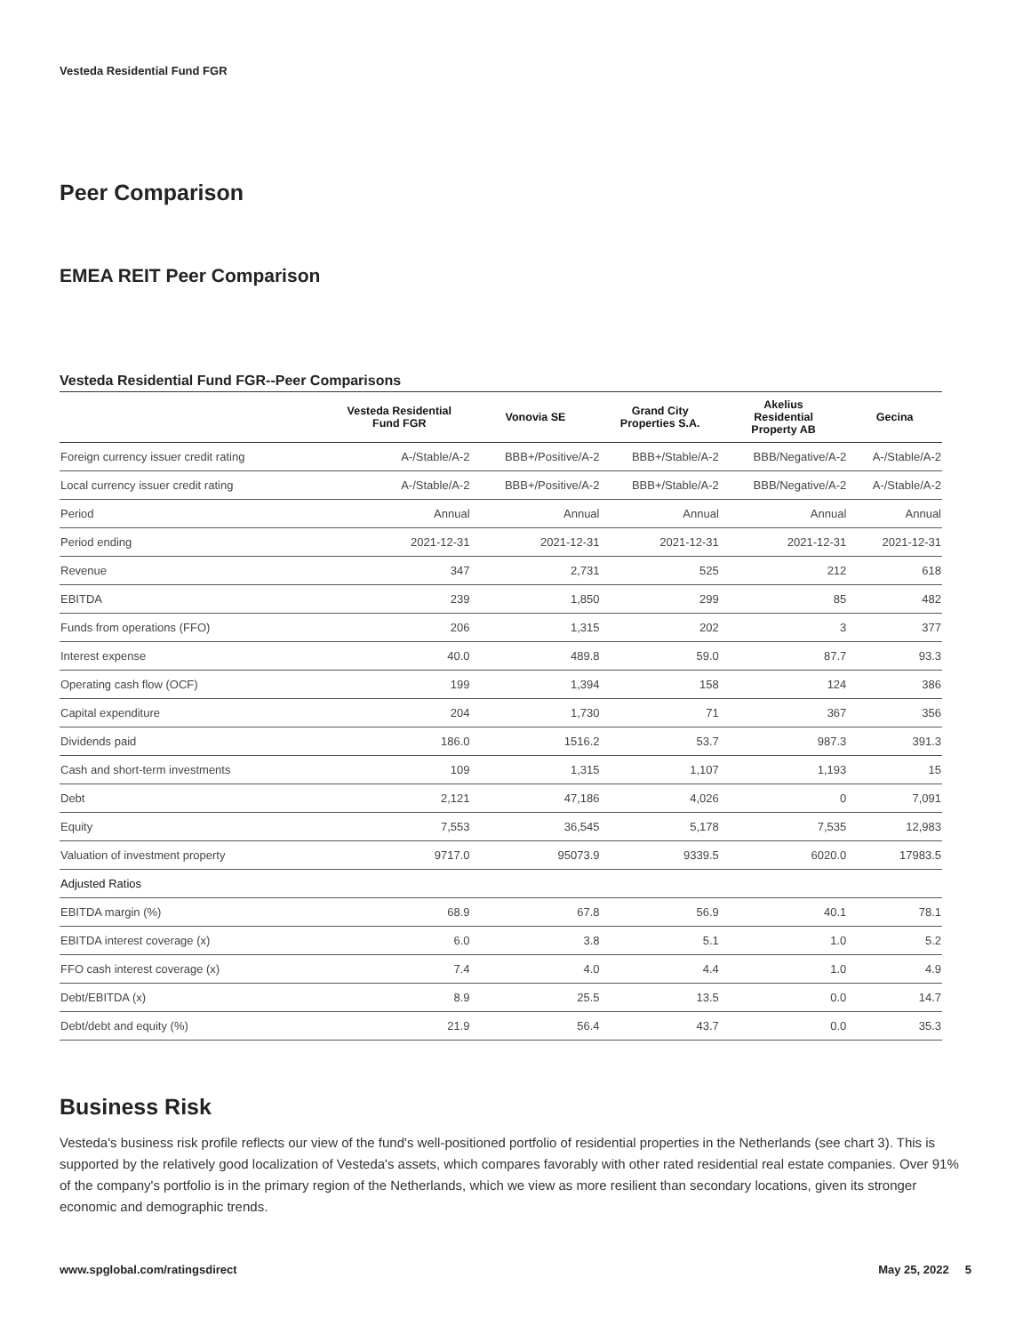Vesteda Residential Fund FGR
Peer Comparison
EMEA REIT Peer Comparison
Vesteda Residential Fund FGR--Peer Comparisons
| | Vesteda Residential Fund FGR | Vonovia SE | Grand City Properties S.A. | Akelius Residential Property AB | Gecina |
| --- | --- | --- | --- | --- | --- |
| Foreign currency issuer credit rating | A-/Stable/A-2 | BBB+/Positive/A-2 | BBB+/Stable/A-2 | BBB/Negative/A-2 | A-/Stable/A-2 |
| Local currency issuer credit rating | A-/Stable/A-2 | BBB+/Positive/A-2 | BBB+/Stable/A-2 | BBB/Negative/A-2 | A-/Stable/A-2 |
| Period | Annual | Annual | Annual | Annual | Annual |
| Period ending | 2021-12-31 | 2021-12-31 | 2021-12-31 | 2021-12-31 | 2021-12-31 |
| Revenue | 347 | 2,731 | 525 | 212 | 618 |
| EBITDA | 239 | 1,850 | 299 | 85 | 482 |
| Funds from operations (FFO) | 206 | 1,315 | 202 | 3 | 377 |
| Interest expense | 40.0 | 489.8 | 59.0 | 87.7 | 93.3 |
| Operating cash flow (OCF) | 199 | 1,394 | 158 | 124 | 386 |
| Capital expenditure | 204 | 1,730 | 71 | 367 | 356 |
| Dividends paid | 186.0 | 1516.2 | 53.7 | 987.3 | 391.3 |
| Cash and short-term investments | 109 | 1,315 | 1,107 | 1,193 | 15 |
| Debt | 2,121 | 47,186 | 4,026 | 0 | 7,091 |
| Equity | 7,553 | 36,545 | 5,178 | 7,535 | 12,983 |
| Valuation of investment property | 9717.0 | 95073.9 | 9339.5 | 6020.0 | 17983.5 |
| Adjusted Ratios | | | | | |
| EBITDA margin (%) | 68.9 | 67.8 | 56.9 | 40.1 | 78.1 |
| EBITDA interest coverage (x) | 6.0 | 3.8 | 5.1 | 1.0 | 5.2 |
| FFO cash interest coverage (x) | 7.4 | 4.0 | 4.4 | 1.0 | 4.9 |
| Debt/EBITDA (x) | 8.9 | 25.5 | 13.5 | 0.0 | 14.7 |
| Debt/debt and equity (%) | 21.9 | 56.4 | 43.7 | 0.0 | 35.3 |
Business Risk
Vesteda's business risk profile reflects our view of the fund's well-positioned portfolio of residential properties in the Netherlands (see chart 3). This is supported by the relatively good localization of Vesteda's assets, which compares favorably with other rated residential real estate companies. Over 91% of the company's portfolio is in the primary region of the Netherlands, which we view as more resilient than secondary locations, given its stronger economic and demographic trends.
www.spglobal.com/ratingsdirect May 25, 2022 5